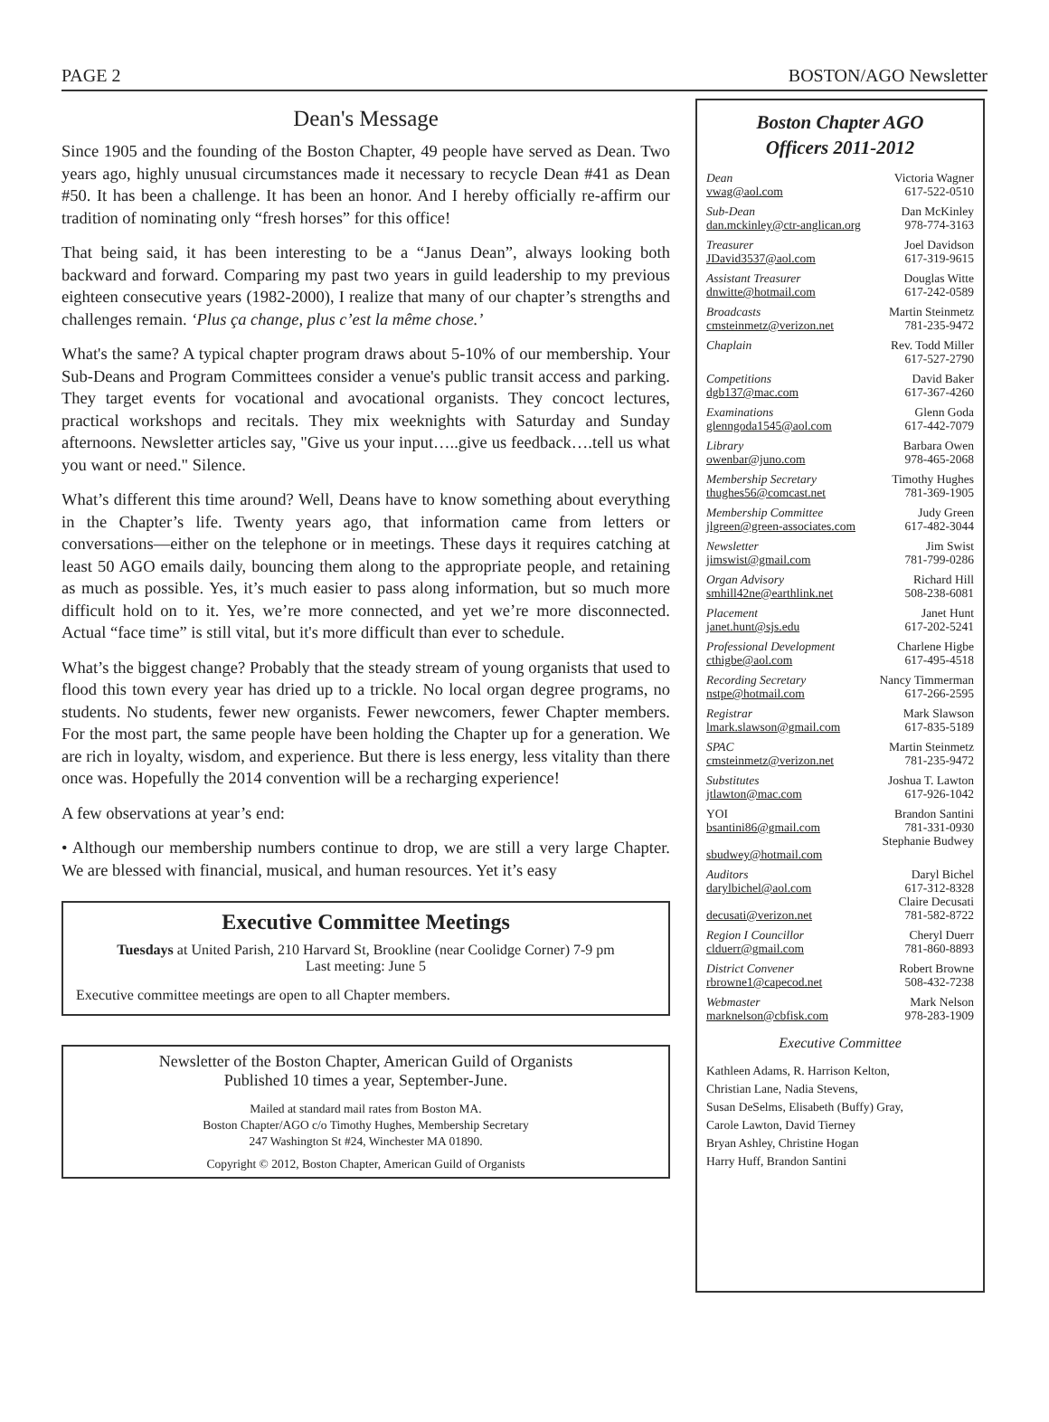PAGE 2 BOSTON/AGO Newsletter
Dean's Message
Since 1905 and the founding of the Boston Chapter, 49 people have served as Dean. Two years ago, highly unusual circumstances made it necessary to recycle Dean #41 as Dean #50. It has been a challenge. It has been an honor. And I hereby officially re-affirm our tradition of nominating only “fresh horses” for this office!
That being said, it has been interesting to be a “Janus Dean”, always looking both backward and forward. Comparing my past two years in guild leadership to my previous eighteen consecutive years (1982-2000), I realize that many of our chapter’s strengths and challenges remain. ‘Plus ça change, plus c’est la même chose.’
What's the same? A typical chapter program draws about 5-10% of our membership. Your Sub-Deans and Program Committees consider a venue's public transit access and parking. They target events for vocational and avocational organists. They concoct lectures, practical workshops and recitals. They mix weeknights with Saturday and Sunday afternoons. Newsletter articles say, "Give us your input…..give us feedback….tell us what you want or need." Silence.
What’s different this time around? Well, Deans have to know something about everything in the Chapter’s life. Twenty years ago, that information came from letters or conversations—either on the telephone or in meetings. These days it requires catching at least 50 AGO emails daily, bouncing them along to the appropriate people, and retaining as much as possible. Yes, it’s much easier to pass along information, but so much more difficult hold on to it. Yes, we’re more connected, and yet we’re more disconnected. Actual “face time” is still vital, but it's more difficult than ever to schedule.
What’s the biggest change? Probably that the steady stream of young organists that used to flood this town every year has dried up to a trickle. No local organ degree programs, no students. No students, fewer new organists. Fewer newcomers, fewer Chapter members. For the most part, the same people have been holding the Chapter up for a generation. We are rich in loyalty, wisdom, and experience. But there is less energy, less vitality than there once was. Hopefully the 2014 convention will be a recharging experience!
A few observations at year’s end:
• Although our membership numbers continue to drop, we are still a very large Chapter. We are blessed with financial, musical, and human resources. Yet it’s easy
Executive Committee Meetings
Tuesdays at United Parish, 210 Harvard St, Brookline (near Coolidge Corner) 7-9 pm
Last meeting: June 5
Executive committee meetings are open to all Chapter members.
Newsletter of the Boston Chapter, American Guild of Organists
Published 10 times a year, September-June.
Mailed at standard mail rates from Boston MA.
Boston Chapter/AGO c/o Timothy Hughes, Membership Secretary
247 Washington St #24, Winchester MA 01890.
Copyright © 2012, Boston Chapter, American Guild of Organists
Boston Chapter AGO
Officers 2011-2012
Dean Victoria Wagner
vwag@aol.com 617-522-0510
Sub-Dean Dan McKinley
dan.mckinley@ctr-anglican.org 978-774-3163
Treasurer Joel Davidson
JDavid3537@aol.com 617-319-9615
Assistant Treasurer Douglas Witte
dnwitte@hotmail.com 617-242-0589
Broadcasts Martin Steinmetz
cmsteinmetz@verizon.net 781-235-9472
Chaplain Rev. Todd Miller
617-527-2790
Competitions David Baker
dgb137@mac.com 617-367-4260
Examinations Glenn Goda
glenngoda1545@aol.com 617-442-7079
Library Barbara Owen
owenbar@juno.com 978-465-2068
Membership Secretary Timothy Hughes
thughes56@comcast.net 781-369-1905
Membership Committee Judy Green
jlgreen@green-associates.com 617-482-3044
Newsletter Jim Swist
jimswist@gmail.com 781-799-0286
Organ Advisory Richard Hill
smhill42ne@earthlink.net 508-238-6081
Placement Janet Hunt
janet.hunt@sjs.edu 617-202-5241
Professional Development Charlene Higbe
cthigbe@aol.com 617-495-4518
Recording Secretary Nancy Timmerman
nstpe@hotmail.com 617-266-2595
Registrar Mark Slawson
lmark.slawson@gmail.com 617-835-5189
SPAC Martin Steinmetz
cmsteinmetz@verizon.net 781-235-9472
Substitutes Joshua T. Lawton
jtlawton@mac.com 617-926-1042
YOI Brandon Santini
bsantini86@gmail.com 781-331-0930
Stephanie Budwey
sbudwey@hotmail.com
Auditors Daryl Bichel
darylbichel@aol.com 617-312-8328
Claire Decusati
decusati@verizon.net 781-582-8722
Region I Councillor Cheryl Duerr
clduerr@gmail.com 781-860-8893
District Convener Robert Browne
rbrowne1@capecod.net 508-432-7238
Webmaster Mark Nelson
marknelson@cbfisk.com 978-283-1909
Executive Committee
Kathleen Adams, R. Harrison Kelton,
Christian Lane, Nadia Stevens,
Susan DeSelms, Elisabeth (Buffy) Gray,
Carole Lawton, David Tierney
Bryan Ashley, Christine Hogan
Harry Huff, Brandon Santini